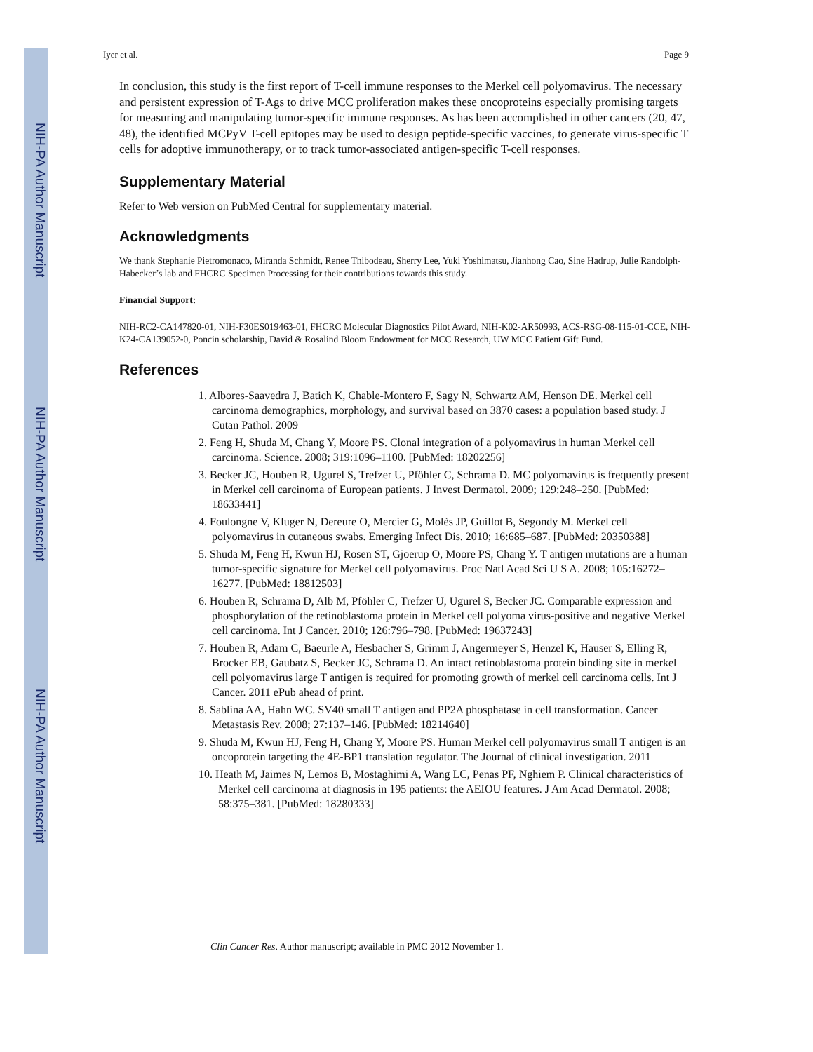NIH-PA Author Manuscript
NIH-PA Author Manuscript
NIH-PA Author Manuscript
Iyer et al. Page 9
In conclusion, this study is the first report of T-cell immune responses to the Merkel cell polyomavirus. The necessary and persistent expression of T-Ags to drive MCC proliferation makes these oncoproteins especially promising targets for measuring and manipulating tumor-specific immune responses. As has been accomplished in other cancers (20, 47, 48), the identified MCPyV T-cell epitopes may be used to design peptide-specific vaccines, to generate virus-specific T cells for adoptive immunotherapy, or to track tumor-associated antigen-specific T-cell responses.
Supplementary Material
Refer to Web version on PubMed Central for supplementary material.
Acknowledgments
We thank Stephanie Pietromonaco, Miranda Schmidt, Renee Thibodeau, Sherry Lee, Yuki Yoshimatsu, Jianhong Cao, Sine Hadrup, Julie Randolph-Habecker’s lab and FHCRC Specimen Processing for their contributions towards this study.
Financial Support:
NIH-RC2-CA147820-01, NIH-F30ES019463-01, FHCRC Molecular Diagnostics Pilot Award, NIH-K02-AR50993, ACS-RSG-08-115-01-CCE, NIH-K24-CA139052-0, Poncin scholarship, David & Rosalind Bloom Endowment for MCC Research, UW MCC Patient Gift Fund.
References
1. Albores-Saavedra J, Batich K, Chable-Montero F, Sagy N, Schwartz AM, Henson DE. Merkel cell carcinoma demographics, morphology, and survival based on 3870 cases: a population based study. J Cutan Pathol. 2009
2. Feng H, Shuda M, Chang Y, Moore PS. Clonal integration of a polyomavirus in human Merkel cell carcinoma. Science. 2008; 319:1096–1100. [PubMed: 18202256]
3. Becker JC, Houben R, Ugurel S, Trefzer U, Pföhler C, Schrama D. MC polyomavirus is frequently present in Merkel cell carcinoma of European patients. J Invest Dermatol. 2009; 129:248–250. [PubMed: 18633441]
4. Foulongne V, Kluger N, Dereure O, Mercier G, Molès JP, Guillot B, Segondy M. Merkel cell polyomavirus in cutaneous swabs. Emerging Infect Dis. 2010; 16:685–687. [PubMed: 20350388]
5. Shuda M, Feng H, Kwun HJ, Rosen ST, Gjoerup O, Moore PS, Chang Y. T antigen mutations are a human tumor-specific signature for Merkel cell polyomavirus. Proc Natl Acad Sci U S A. 2008; 105:16272–16277. [PubMed: 18812503]
6. Houben R, Schrama D, Alb M, Pföhler C, Trefzer U, Ugurel S, Becker JC. Comparable expression and phosphorylation of the retinoblastoma protein in Merkel cell polyoma virus-positive and negative Merkel cell carcinoma. Int J Cancer. 2010; 126:796–798. [PubMed: 19637243]
7. Houben R, Adam C, Baeurle A, Hesbacher S, Grimm J, Angermeyer S, Henzel K, Hauser S, Elling R, Brocker EB, Gaubatz S, Becker JC, Schrama D. An intact retinoblastoma protein binding site in merkel cell polyomavirus large T antigen is required for promoting growth of merkel cell carcinoma cells. Int J Cancer. 2011 ePub ahead of print.
8. Sablina AA, Hahn WC. SV40 small T antigen and PP2A phosphatase in cell transformation. Cancer Metastasis Rev. 2008; 27:137–146. [PubMed: 18214640]
9. Shuda M, Kwun HJ, Feng H, Chang Y, Moore PS. Human Merkel cell polyomavirus small T antigen is an oncoprotein targeting the 4E-BP1 translation regulator. The Journal of clinical investigation. 2011
10. Heath M, Jaimes N, Lemos B, Mostaghimi A, Wang LC, Penas PF, Nghiem P. Clinical characteristics of Merkel cell carcinoma at diagnosis in 195 patients: the AEIOU features. J Am Acad Dermatol. 2008; 58:375–381. [PubMed: 18280333]
Clin Cancer Res. Author manuscript; available in PMC 2012 November 1.